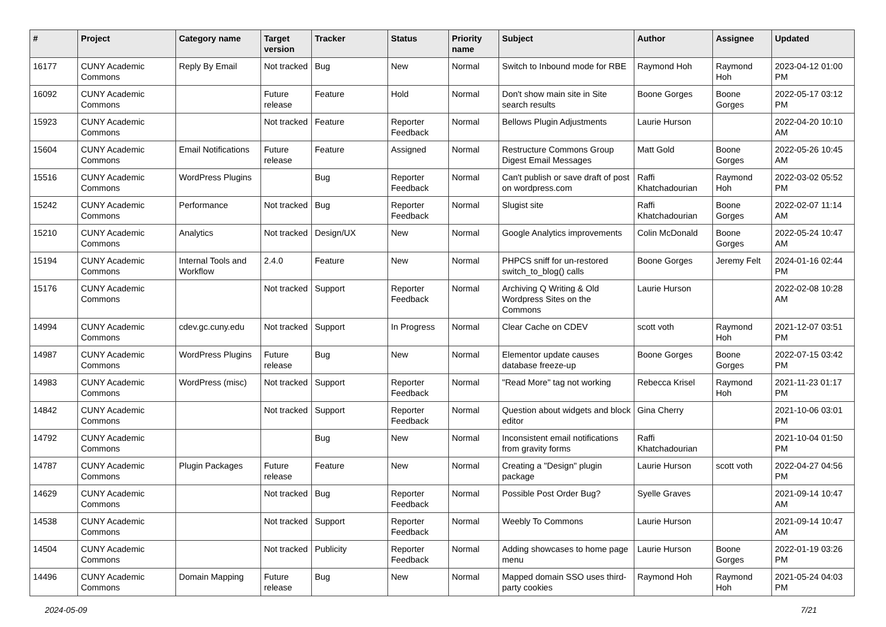| # | Project | Category name | Target version | Tracker | Status | Priority name | Subject | Author | Assignee | Updated |
| --- | --- | --- | --- | --- | --- | --- | --- | --- | --- | --- |
| 16177 | CUNY Academic Commons | Reply By Email | Not tracked | Bug | New | Normal | Switch to Inbound mode for RBE | Raymond Hoh | Raymond Hoh | 2023-04-12 01:00 PM |
| 16092 | CUNY Academic Commons | | Future release | Feature | Hold | Normal | Don't show main site in Site search results | Boone Gorges | Boone Gorges | 2022-05-17 03:12 PM |
| 15923 | CUNY Academic Commons | | Not tracked | Feature | Reporter Feedback | Normal | Bellows Plugin Adjustments | Laurie Hurson | | 2022-04-20 10:10 AM |
| 15604 | CUNY Academic Commons | Email Notifications | Future release | Feature | Assigned | Normal | Restructure Commons Group Digest Email Messages | Matt Gold | Boone Gorges | 2022-05-26 10:45 AM |
| 15516 | CUNY Academic Commons | WordPress Plugins | | Bug | Reporter Feedback | Normal | Can't publish or save draft of post on wordpress.com | Raffi Khatchadourian | Raymond Hoh | 2022-03-02 05:52 PM |
| 15242 | CUNY Academic Commons | Performance | Not tracked | Bug | Reporter Feedback | Normal | Slugist site | Raffi Khatchadourian | Boone Gorges | 2022-02-07 11:14 AM |
| 15210 | CUNY Academic Commons | Analytics | Not tracked | Design/UX | New | Normal | Google Analytics improvements | Colin McDonald | Boone Gorges | 2022-05-24 10:47 AM |
| 15194 | CUNY Academic Commons | Internal Tools and Workflow | 2.4.0 | Feature | New | Normal | PHPCS sniff for un-restored switch_to_blog() calls | Boone Gorges | Jeremy Felt | 2024-01-16 02:44 PM |
| 15176 | CUNY Academic Commons | | Not tracked | Support | Reporter Feedback | Normal | Archiving Q Writing & Old Wordpress Sites on the Commons | Laurie Hurson | | 2022-02-08 10:28 AM |
| 14994 | CUNY Academic Commons | cdev.gc.cuny.edu | Not tracked | Support | In Progress | Normal | Clear Cache on CDEV | scott voth | Raymond Hoh | 2021-12-07 03:51 PM |
| 14987 | CUNY Academic Commons | WordPress Plugins | Future release | Bug | New | Normal | Elementor update causes database freeze-up | Boone Gorges | Boone Gorges | 2022-07-15 03:42 PM |
| 14983 | CUNY Academic Commons | WordPress (misc) | Not tracked | Support | Reporter Feedback | Normal | "Read More" tag not working | Rebecca Krisel | Raymond Hoh | 2021-11-23 01:17 PM |
| 14842 | CUNY Academic Commons | | Not tracked | Support | Reporter Feedback | Normal | Question about widgets and block editor | Gina Cherry | | 2021-10-06 03:01 PM |
| 14792 | CUNY Academic Commons | | | Bug | New | Normal | Inconsistent email notifications from gravity forms | Raffi Khatchadourian | | 2021-10-04 01:50 PM |
| 14787 | CUNY Academic Commons | Plugin Packages | Future release | Feature | New | Normal | Creating a "Design" plugin package | Laurie Hurson | scott voth | 2022-04-27 04:56 PM |
| 14629 | CUNY Academic Commons | | Not tracked | Bug | Reporter Feedback | Normal | Possible Post Order Bug? | Syelle Graves | | 2021-09-14 10:47 AM |
| 14538 | CUNY Academic Commons | | Not tracked | Support | Reporter Feedback | Normal | Weebly To Commons | Laurie Hurson | | 2021-09-14 10:47 AM |
| 14504 | CUNY Academic Commons | | Not tracked | Publicity | Reporter Feedback | Normal | Adding showcases to home page menu | Laurie Hurson | Boone Gorges | 2022-01-19 03:26 PM |
| 14496 | CUNY Academic Commons | Domain Mapping | Future release | Bug | New | Normal | Mapped domain SSO uses third-party cookies | Raymond Hoh | Raymond Hoh | 2021-05-24 04:03 PM |
2024-05-09 7/21